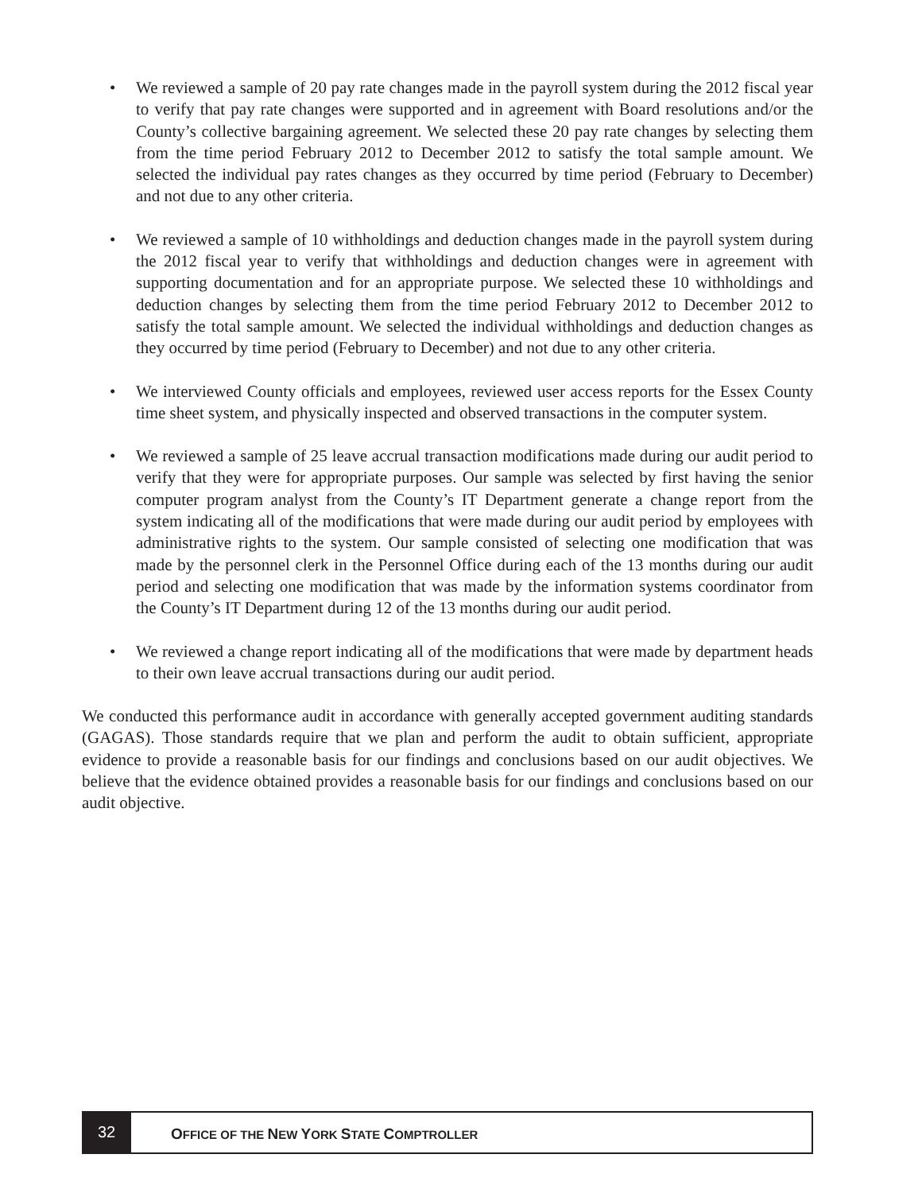• We reviewed a sample of 20 pay rate changes made in the payroll system during the 2012 fiscal year to verify that pay rate changes were supported and in agreement with Board resolutions and/or the County’s collective bargaining agreement. We selected these 20 pay rate changes by selecting them from the time period February 2012 to December 2012 to satisfy the total sample amount. We selected the individual pay rates changes as they occurred by time period (February to December) and not due to any other criteria.
• We reviewed a sample of 10 withholdings and deduction changes made in the payroll system during the 2012 fiscal year to verify that withholdings and deduction changes were in agreement with supporting documentation and for an appropriate purpose. We selected these 10 withholdings and deduction changes by selecting them from the time period February 2012 to December 2012 to satisfy the total sample amount. We selected the individual withholdings and deduction changes as they occurred by time period (February to December) and not due to any other criteria.
• We interviewed County officials and employees, reviewed user access reports for the Essex County time sheet system, and physically inspected and observed transactions in the computer system.
• We reviewed a sample of 25 leave accrual transaction modifications made during our audit period to verify that they were for appropriate purposes. Our sample was selected by first having the senior computer program analyst from the County’s IT Department generate a change report from the system indicating all of the modifications that were made during our audit period by employees with administrative rights to the system. Our sample consisted of selecting one modification that was made by the personnel clerk in the Personnel Office during each of the 13 months during our audit period and selecting one modification that was made by the information systems coordinator from the County’s IT Department during 12 of the 13 months during our audit period.
• We reviewed a change report indicating all of the modifications that were made by department heads to their own leave accrual transactions during our audit period.
We conducted this performance audit in accordance with generally accepted government auditing standards (GAGAS). Those standards require that we plan and perform the audit to obtain sufficient, appropriate evidence to provide a reasonable basis for our findings and conclusions based on our audit objectives. We believe that the evidence obtained provides a reasonable basis for our findings and conclusions based on our audit objective.
32
OFFICE OF THE NEW YORK STATE COMPTROLLER